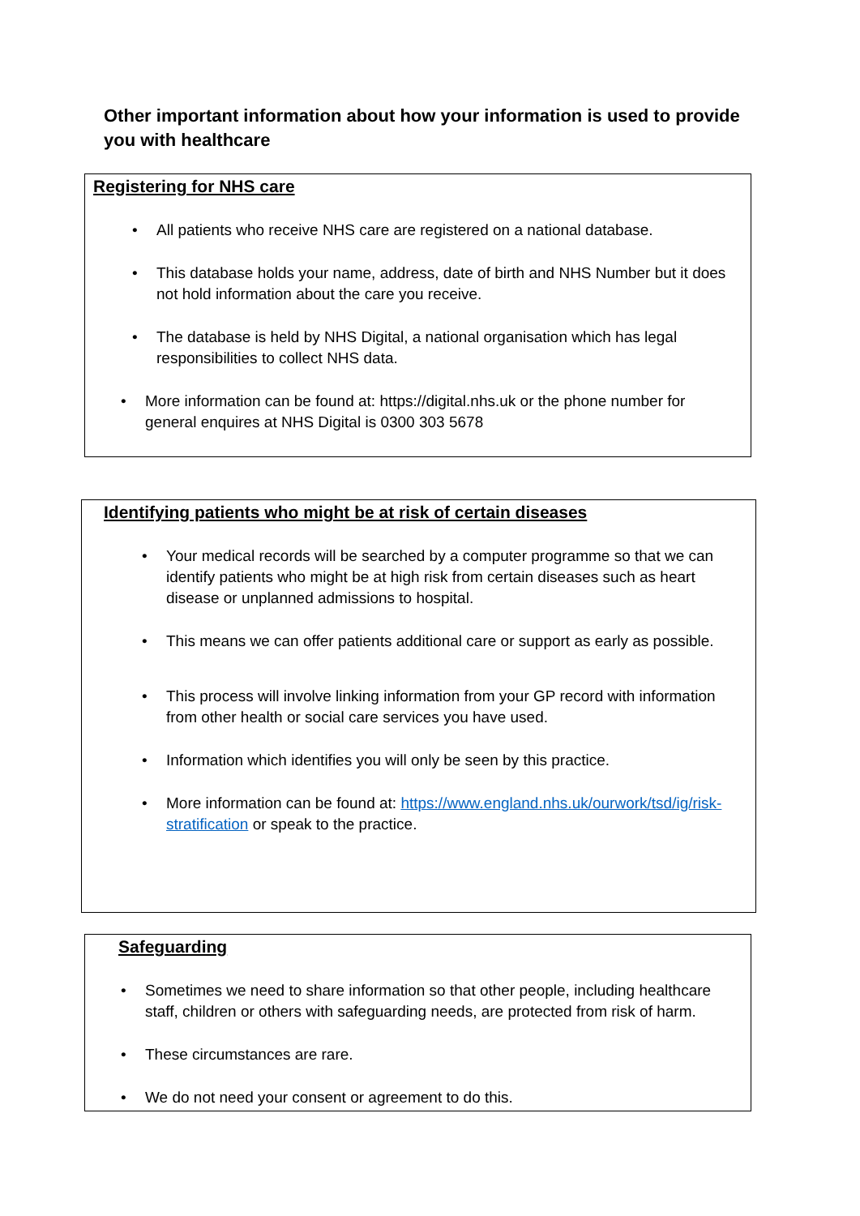Other important information about how your information is used to provide you with healthcare
Registering for NHS care
• All patients who receive NHS care are registered on a national database.
• This database holds your name, address, date of birth and NHS Number but it does not hold information about the care you receive.
• The database is held by NHS Digital, a national organisation which has legal responsibilities to collect NHS data.
• More information can be found at: https://digital.nhs.uk or the phone number for general enquires at NHS Digital is 0300 303 5678
Identifying patients who might be at risk of certain diseases
• Your medical records will be searched by a computer programme so that we can identify patients who might be at high risk from certain diseases such as heart disease or unplanned admissions to hospital.
• This means we can offer patients additional care or support as early as possible.
• This process will involve linking information from your GP record with information from other health or social care services you have used.
• Information which identifies you will only be seen by this practice.
• More information can be found at: https://www.england.nhs.uk/ourwork/tsd/ig/risk-stratification or speak to the practice.
Safeguarding
• Sometimes we need to share information so that other people, including healthcare staff, children or others with safeguarding needs, are protected from risk of harm.
• These circumstances are rare.
• We do not need your consent or agreement to do this.